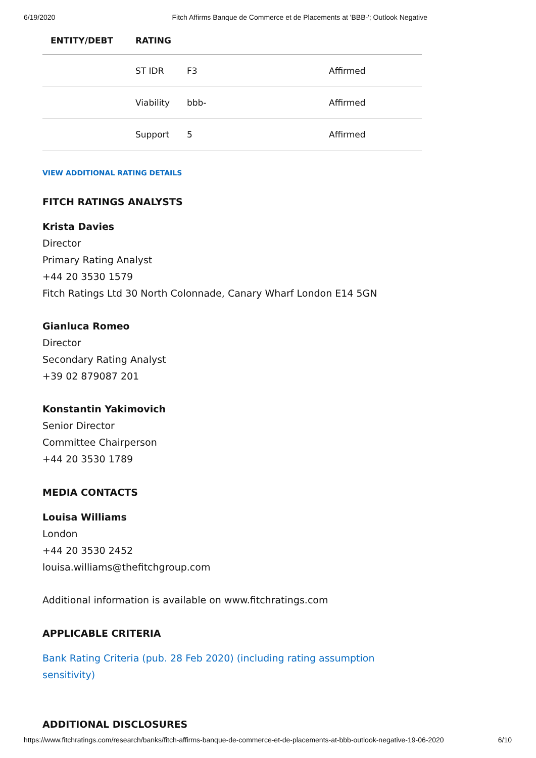6/19/2020 Fitch Affirms Banque de Commerce et de Placements at 'BBB-'; Outlook Negative
| ENTITY/DEBT | RATING | | |
| --- | --- | --- | --- |
| | ST IDR | F3 | Affirmed |
| | Viability | bbb- | Affirmed |
| | Support | 5 | Affirmed |
VIEW ADDITIONAL RATING DETAILS
FITCH RATINGS ANALYSTS
Krista Davies
Director
Primary Rating Analyst
+44 20 3530 1579
Fitch Ratings Ltd 30 North Colonnade, Canary Wharf London E14 5GN
Gianluca Romeo
Director
Secondary Rating Analyst
+39 02 879087 201
Konstantin Yakimovich
Senior Director
Committee Chairperson
+44 20 3530 1789
MEDIA CONTACTS
Louisa Williams
London
+44 20 3530 2452
louisa.williams@thefitchgroup.com
Additional information is available on www.fitchratings.com
APPLICABLE CRITERIA
Bank Rating Criteria (pub. 28 Feb 2020) (including rating assumption sensitivity)
ADDITIONAL DISCLOSURES
https://www.fitchratings.com/research/banks/fitch-affirms-banque-de-commerce-et-de-placements-at-bbb-outlook-negative-19-06-2020 6/10